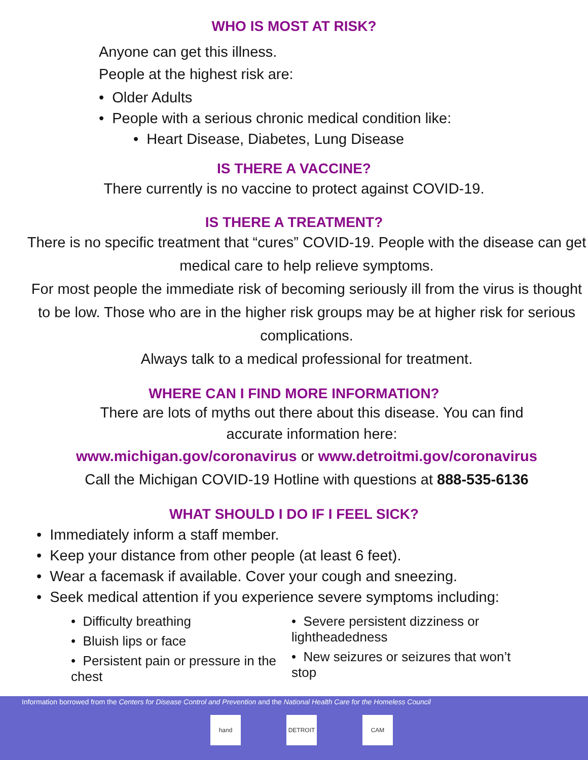WHO IS MOST AT RISK?
Anyone can get this illness.
People at the highest risk are:
• Older Adults
• People with a serious chronic medical condition like:
• Heart Disease, Diabetes, Lung Disease
IS THERE A VACCINE?
There currently is no vaccine to protect against COVID-19.
IS THERE A TREATMENT?
There is no specific treatment that “cures” COVID-19. People with the disease can get medical care to help relieve symptoms.
For most people the immediate risk of becoming seriously ill from the virus is thought to be low. Those who are in the higher risk groups may be at higher risk for serious complications.
Always talk to a medical professional for treatment.
WHERE CAN I FIND MORE INFORMATION?
There are lots of myths out there about this disease. You can find accurate information here:
www.michigan.gov/coronavirus or www.detroitmi.gov/coronavirus
Call the Michigan COVID-19 Hotline with questions at 888-535-6136
WHAT SHOULD I DO IF I FEEL SICK?
• Immediately inform a staff member.
• Keep your distance from other people (at least 6 feet).
• Wear a facemask if available. Cover your cough and sneezing.
• Seek medical attention if you experience severe symptoms including:
• Difficulty breathing
• Bluish lips or face
• Persistent pain or pressure in the chest
• Severe persistent dizziness or lightheadedness
• New seizures or seizures that won’t stop
Information borrowed from the Centers for Disease Control and Prevention and the National Health Care for the Homeless Council
hand DETROIT CAM